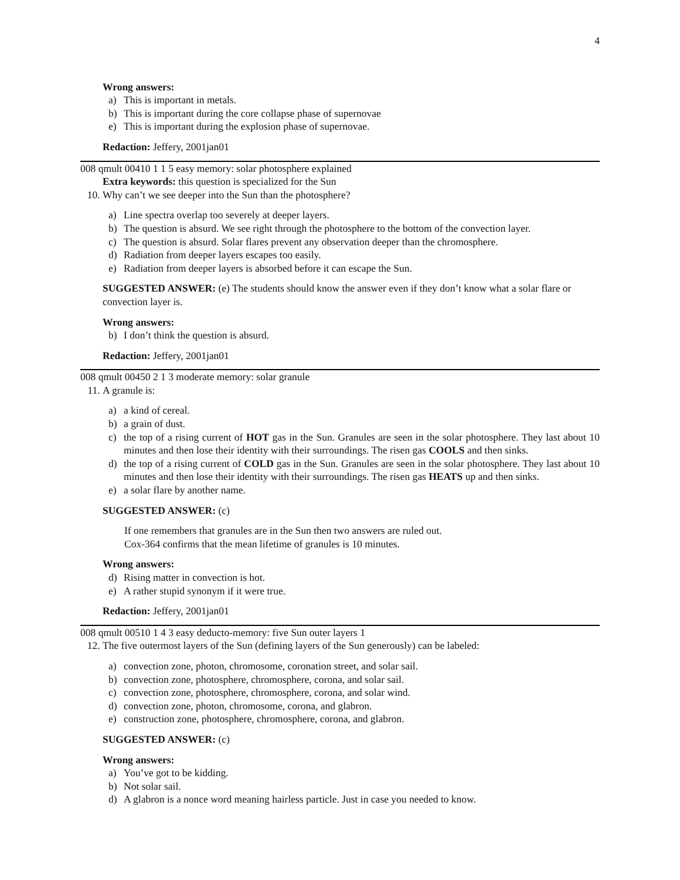4
Wrong answers:
a) This is important in metals.
b) This is important during the core collapse phase of supernovae
e) This is important during the explosion phase of supernovae.
Redaction: Jeffery, 2001jan01
008 qmult 00410 1 1 5 easy memory: solar photosphere explained
Extra keywords: this question is specialized for the Sun
10. Why can’t we see deeper into the Sun than the photosphere?
a) Line spectra overlap too severely at deeper layers.
b) The question is absurd. We see right through the photosphere to the bottom of the convection layer.
c) The question is absurd. Solar flares prevent any observation deeper than the chromosphere.
d) Radiation from deeper layers escapes too easily.
e) Radiation from deeper layers is absorbed before it can escape the Sun.
SUGGESTED ANSWER: (e) The students should know the answer even if they don’t know what a solar flare or convection layer is.
Wrong answers:
b) I don’t think the question is absurd.
Redaction: Jeffery, 2001jan01
008 qmult 00450 2 1 3 moderate memory: solar granule
11. A granule is:
a) a kind of cereal.
b) a grain of dust.
c) the top of a rising current of HOT gas in the Sun. Granules are seen in the solar photosphere. They last about 10 minutes and then lose their identity with their surroundings. The risen gas COOLS and then sinks.
d) the top of a rising current of COLD gas in the Sun. Granules are seen in the solar photosphere. They last about 10 minutes and then lose their identity with their surroundings. The risen gas HEATS up and then sinks.
e) a solar flare by another name.
SUGGESTED ANSWER: (c)
If one remembers that granules are in the Sun then two answers are ruled out.
Cox-364 confirms that the mean lifetime of granules is 10 minutes.
Wrong answers:
d) Rising matter in convection is hot.
e) A rather stupid synonym if it were true.
Redaction: Jeffery, 2001jan01
008 qmult 00510 1 4 3 easy deducto-memory: five Sun outer layers 1
12. The five outermost layers of the Sun (defining layers of the Sun generously) can be labeled:
a) convection zone, photon, chromosome, coronation street, and solar sail.
b) convection zone, photosphere, chromosphere, corona, and solar sail.
c) convection zone, photosphere, chromosphere, corona, and solar wind.
d) convection zone, photon, chromosome, corona, and glabron.
e) construction zone, photosphere, chromosphere, corona, and glabron.
SUGGESTED ANSWER: (c)
Wrong answers:
a) You’ve got to be kidding.
b) Not solar sail.
d) A glabron is a nonce word meaning hairless particle. Just in case you needed to know.